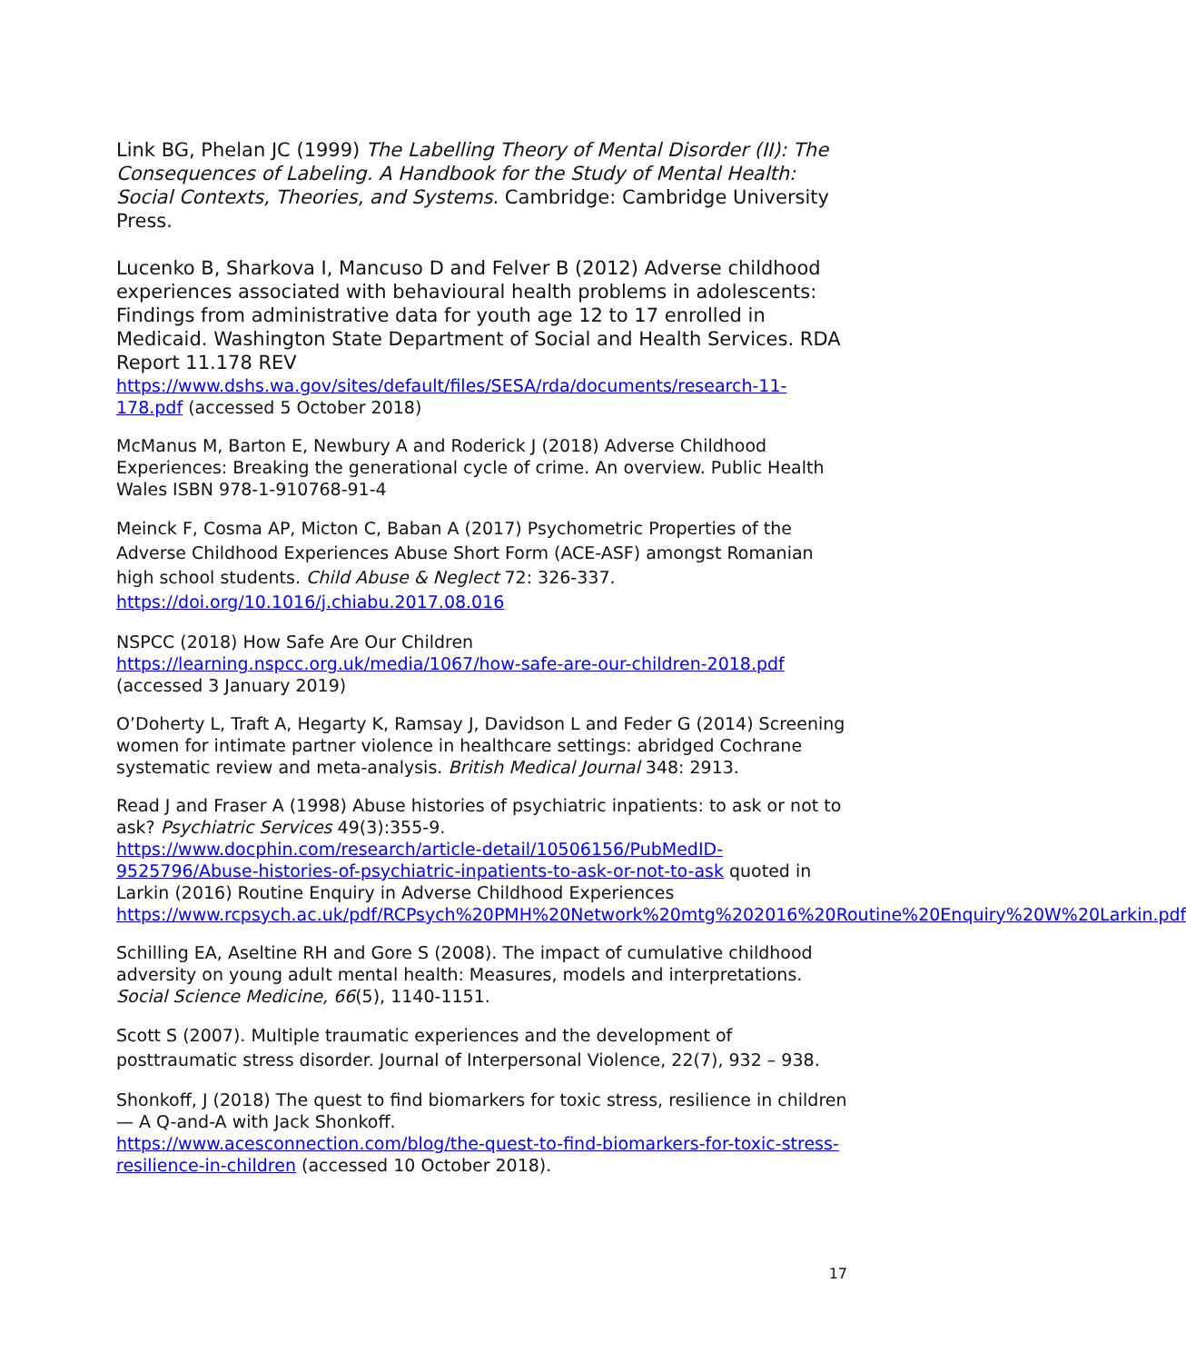Link BG, Phelan JC (1999) The Labelling Theory of Mental Disorder (II): The Consequences of Labeling. A Handbook for the Study of Mental Health: Social Contexts, Theories, and Systems. Cambridge: Cambridge University Press.
Lucenko B, Sharkova I, Mancuso D and Felver B (2012) Adverse childhood experiences associated with behavioural health problems in adolescents: Findings from administrative data for youth age 12 to 17 enrolled in Medicaid. Washington State Department of Social and Health Services. RDA Report 11.178 REV
https://www.dshs.wa.gov/sites/default/files/SESA/rda/documents/research-11-178.pdf (accessed 5 October 2018)
McManus M, Barton E, Newbury A and Roderick J (2018) Adverse Childhood Experiences: Breaking the generational cycle of crime. An overview. Public Health Wales ISBN 978-1-910768-91-4
Meinck F, Cosma AP, Micton C, Baban A (2017) Psychometric Properties of the Adverse Childhood Experiences Abuse Short Form (ACE-ASF) amongst Romanian high school students. Child Abuse & Neglect 72: 326-337. https://doi.org/10.1016/j.chiabu.2017.08.016
NSPCC (2018) How Safe Are Our Children
https://learning.nspcc.org.uk/media/1067/how-safe-are-our-children-2018.pdf
(accessed 3 January 2019)
O’Doherty L, Traft A, Hegarty K, Ramsay J, Davidson L and Feder G (2014) Screening women for intimate partner violence in healthcare settings: abridged Cochrane systematic review and meta-analysis. British Medical Journal 348: 2913.
Read J and Fraser A (1998) Abuse histories of psychiatric inpatients: to ask or not to ask? Psychiatric Services 49(3):355-9.
https://www.docphin.com/research/article-detail/10506156/PubMedID-9525796/Abuse-histories-of-psychiatric-inpatients-to-ask-or-not-to-ask quoted in Larkin (2016) Routine Enquiry in Adverse Childhood Experiences https://www.rcpsych.ac.uk/pdf/RCPsych%20PMH%20Network%20mtg%202016%20Routine%20Enquiry%20W%20Larkin.pdf
Schilling EA, Aseltine RH and Gore S (2008). The impact of cumulative childhood adversity on young adult mental health: Measures, models and interpretations. Social Science Medicine, 66(5), 1140-1151.
Scott S (2007). Multiple traumatic experiences and the development of posttraumatic stress disorder. Journal of Interpersonal Violence, 22(7), 932 – 938.
Shonkoff, J (2018) The quest to find biomarkers for toxic stress, resilience in children — A Q-and-A with Jack Shonkoff.
https://www.acesconnection.com/blog/the-quest-to-find-biomarkers-for-toxic-stress-resilience-in-children (accessed 10 October 2018).
17